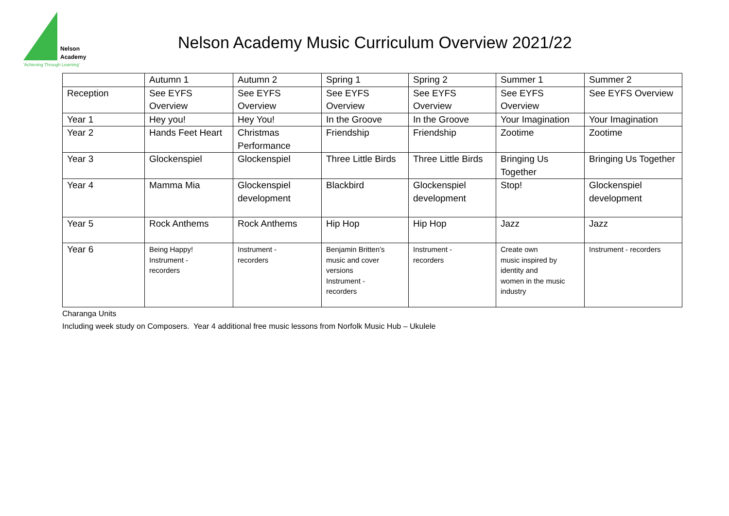Nelson
Academy
'Achieving Through Learning'
Nelson Academy Music Curriculum Overview 2021/22
| | Autumn 1 | Autumn 2 | Spring 1 | Spring 2 | Summer 1 | Summer 2 |
| Reception | See EYFS Overview | See EYFS Overview | See EYFS Overview | See EYFS Overview | See EYFS Overview | See EYFS Overview |
| Year 1 | Hey you! | Hey You! | In the Groove | In the Groove | Your Imagination | Your Imagination |
| Year 2 | Hands Feet Heart | Christmas Performance | Friendship | Friendship | Zootime | Zootime |
| Year 3 | Glockenspiel | Glockenspiel | Three Little Birds | Three Little Birds | Bringing Us Together | Bringing Us Together |
| Year 4 | Mamma Mia | Glockenspiel development | Blackbird | Glockenspiel development | Stop! | Glockenspiel development |
| Year 5 | Rock Anthems | Rock Anthems | Hip Hop | Hip Hop | Jazz | Jazz |
| Year 6 | Being Happy! Instrument - recorders | Instrument - recorders | Benjamin Britten’s music and cover versions Instrument - recorders | Instrument - recorders | Create own music inspired by identity and women in the music industry | Instrument - recorders |
Charanga Units
Including week study on Composers. Year 4 additional free music lessons from Norfolk Music Hub – Ukulele